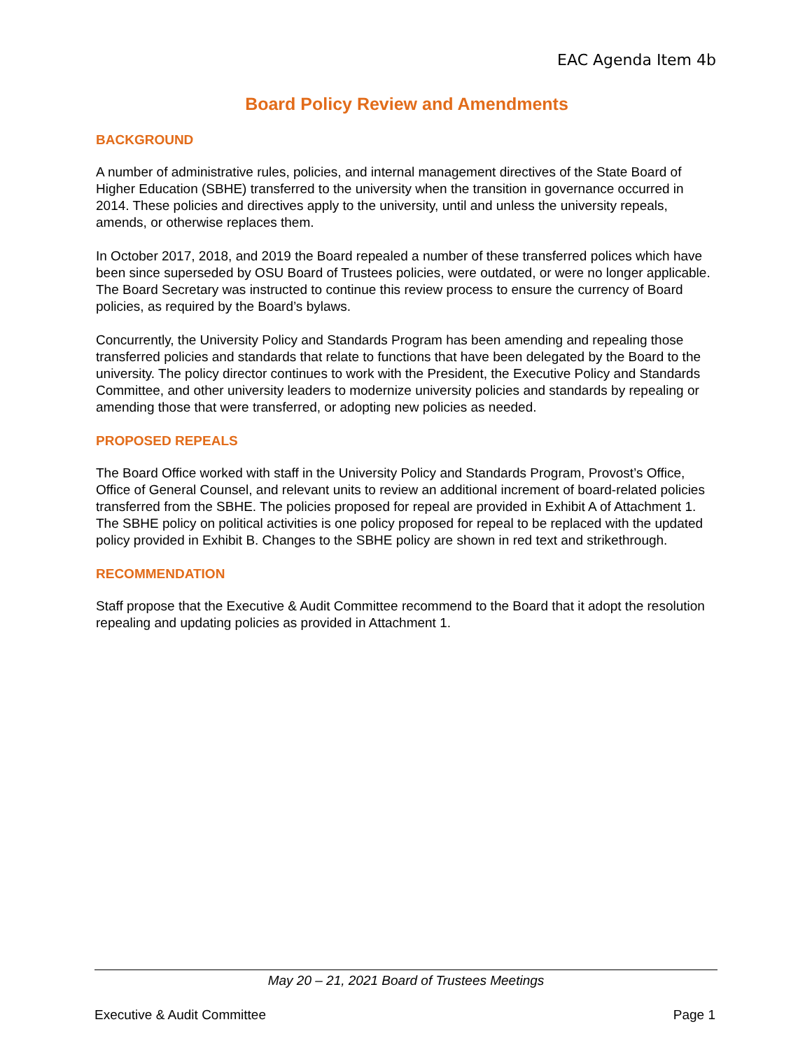EAC Agenda Item 4b
Board Policy Review and Amendments
BACKGROUND
A number of administrative rules, policies, and internal management directives of the State Board of Higher Education (SBHE) transferred to the university when the transition in governance occurred in 2014. These policies and directives apply to the university, until and unless the university repeals, amends, or otherwise replaces them.
In October 2017, 2018, and 2019 the Board repealed a number of these transferred polices which have been since superseded by OSU Board of Trustees policies, were outdated, or were no longer applicable. The Board Secretary was instructed to continue this review process to ensure the currency of Board policies, as required by the Board’s bylaws.
Concurrently, the University Policy and Standards Program has been amending and repealing those transferred policies and standards that relate to functions that have been delegated by the Board to the university. The policy director continues to work with the President, the Executive Policy and Standards Committee, and other university leaders to modernize university policies and standards by repealing or amending those that were transferred, or adopting new policies as needed.
PROPOSED REPEALS
The Board Office worked with staff in the University Policy and Standards Program, Provost’s Office, Office of General Counsel, and relevant units to review an additional increment of board-related policies transferred from the SBHE. The policies proposed for repeal are provided in Exhibit A of Attachment 1. The SBHE policy on political activities is one policy proposed for repeal to be replaced with the updated policy provided in Exhibit B. Changes to the SBHE policy are shown in red text and strikethrough.
RECOMMENDATION
Staff propose that the Executive & Audit Committee recommend to the Board that it adopt the resolution repealing and updating policies as provided in Attachment 1.
May 20 – 21, 2021 Board of Trustees Meetings
Executive & Audit Committee Page 1